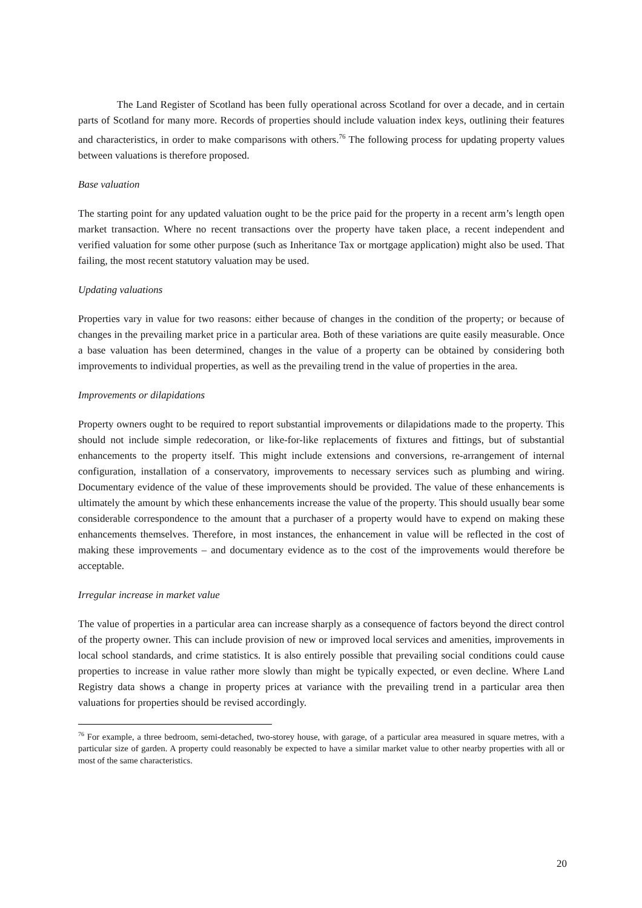The Land Register of Scotland has been fully operational across Scotland for over a decade, and in certain parts of Scotland for many more. Records of properties should include valuation index keys, outlining their features and characteristics, in order to make comparisons with others.<sup>76</sup> The following process for updating property values between valuations is therefore proposed.
Base valuation
The starting point for any updated valuation ought to be the price paid for the property in a recent arm’s length open market transaction. Where no recent transactions over the property have taken place, a recent independent and verified valuation for some other purpose (such as Inheritance Tax or mortgage application) might also be used. That failing, the most recent statutory valuation may be used.
Updating valuations
Properties vary in value for two reasons: either because of changes in the condition of the property; or because of changes in the prevailing market price in a particular area. Both of these variations are quite easily measurable. Once a base valuation has been determined, changes in the value of a property can be obtained by considering both improvements to individual properties, as well as the prevailing trend in the value of properties in the area.
Improvements or dilapidations
Property owners ought to be required to report substantial improvements or dilapidations made to the property. This should not include simple redecoration, or like-for-like replacements of fixtures and fittings, but of substantial enhancements to the property itself. This might include extensions and conversions, re-arrangement of internal configuration, installation of a conservatory, improvements to necessary services such as plumbing and wiring. Documentary evidence of the value of these improvements should be provided. The value of these enhancements is ultimately the amount by which these enhancements increase the value of the property. This should usually bear some considerable correspondence to the amount that a purchaser of a property would have to expend on making these enhancements themselves. Therefore, in most instances, the enhancement in value will be reflected in the cost of making these improvements – and documentary evidence as to the cost of the improvements would therefore be acceptable.
Irregular increase in market value
The value of properties in a particular area can increase sharply as a consequence of factors beyond the direct control of the property owner. This can include provision of new or improved local services and amenities, improvements in local school standards, and crime statistics. It is also entirely possible that prevailing social conditions could cause properties to increase in value rather more slowly than might be typically expected, or even decline. Where Land Registry data shows a change in property prices at variance with the prevailing trend in a particular area then valuations for properties should be revised accordingly.
<sup>76</sup> For example, a three bedroom, semi-detached, two-storey house, with garage, of a particular area measured in square metres, with a particular size of garden. A property could reasonably be expected to have a similar market value to other nearby properties with all or most of the same characteristics.
20